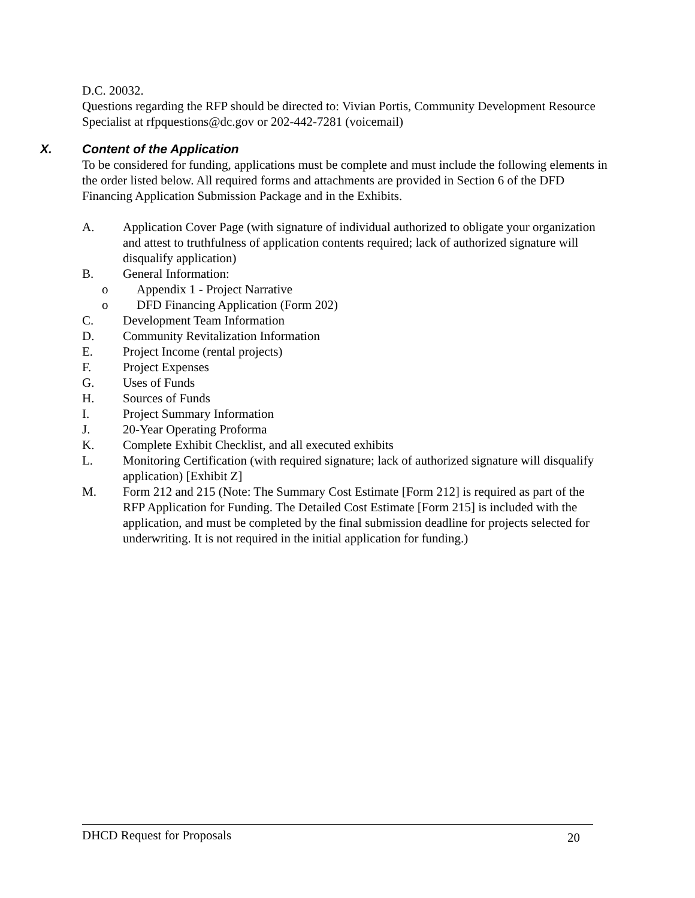D.C. 20032.
Questions regarding the RFP should be directed to: Vivian Portis, Community Development Resource Specialist at rfpquestions@dc.gov or 202-442-7281 (voicemail)
X. Content of the Application
To be considered for funding, applications must be complete and must include the following elements in the order listed below. All required forms and attachments are provided in Section 6 of the DFD Financing Application Submission Package and in the Exhibits.
A. Application Cover Page (with signature of individual authorized to obligate your organization and attest to truthfulness of application contents required; lack of authorized signature will disqualify application)
B. General Information:
o Appendix 1 - Project Narrative
o DFD Financing Application (Form 202)
C. Development Team Information
D. Community Revitalization Information
E. Project Income (rental projects)
F. Project Expenses
G. Uses of Funds
H. Sources of Funds
I. Project Summary Information
J. 20-Year Operating Proforma
K. Complete Exhibit Checklist, and all executed exhibits
L. Monitoring Certification (with required signature; lack of authorized signature will disqualify application) [Exhibit Z]
M. Form 212 and 215 (Note: The Summary Cost Estimate [Form 212] is required as part of the RFP Application for Funding. The Detailed Cost Estimate [Form 215] is included with the application, and must be completed by the final submission deadline for projects selected for underwriting. It is not required in the initial application for funding.)
DHCD Request for Proposals 20